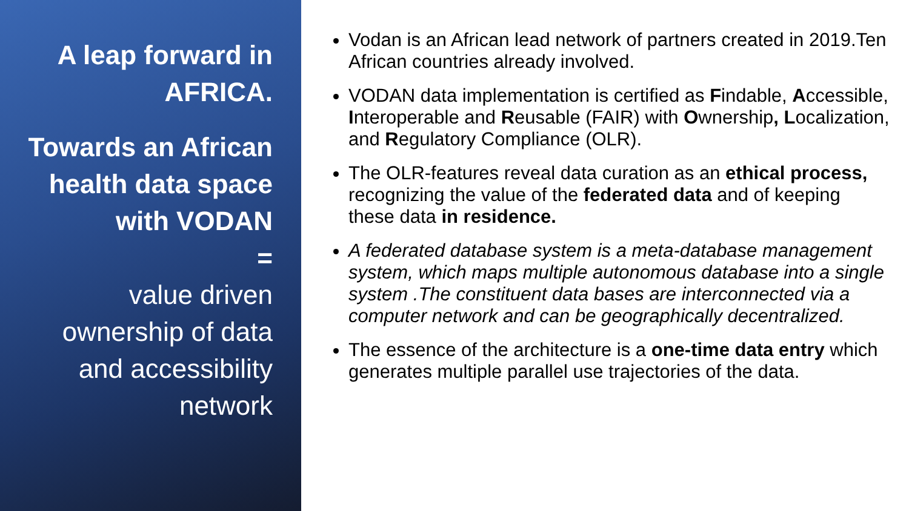A leap forward in AFRICA.
Towards an African health data space with VODAN
=
value driven ownership of data and accessibility network
Vodan is an African lead network of partners created in 2019.Ten African countries already involved.
VODAN data implementation is certified as Findable, Accessible, Interoperable and Reusable (FAIR) with Ownership, Localization, and Regulatory Compliance (OLR).
The OLR-features reveal data curation as an ethical process, recognizing the value of the federated data and of keeping these data in residence.
A federated database system is a meta-database management system, which maps multiple autonomous database into a single system .The constituent data bases are interconnected via a computer network and can be geographically decentralized.
The essence of the architecture is a one-time data entry which generates multiple parallel use trajectories of the data.